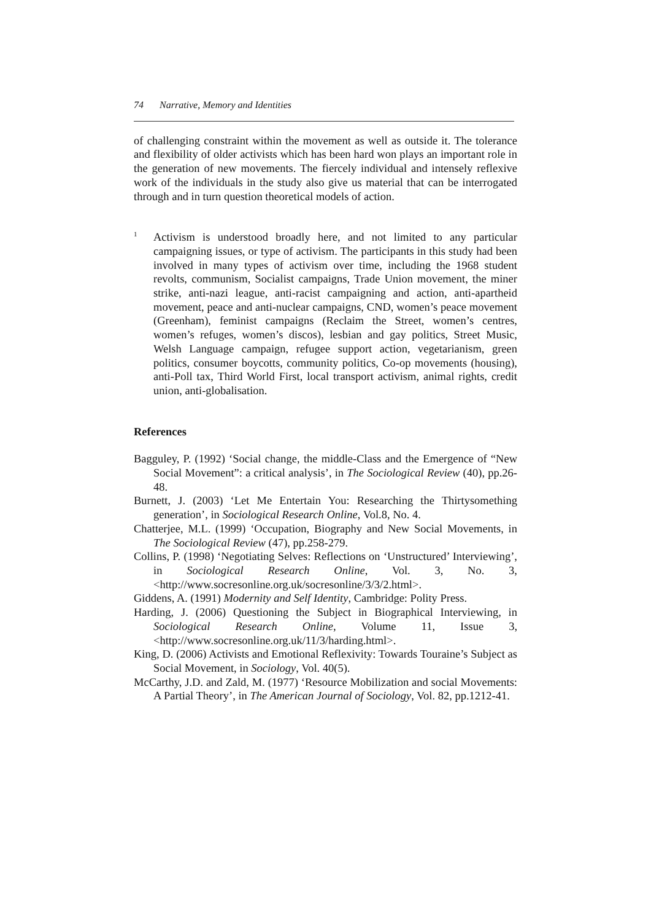74 Narrative, Memory and Identities
of challenging constraint within the movement as well as outside it. The tolerance and flexibility of older activists which has been hard won plays an important role in the generation of new movements. The fiercely individual and intensely reflexive work of the individuals in the study also give us material that can be interrogated through and in turn question theoretical models of action.
<sup>1</sup>
Activism is understood broadly here, and not limited to any particular campaigning issues, or type of activism. The participants in this study had been involved in many types of activism over time, including the 1968 student revolts, communism, Socialist campaigns, Trade Union movement, the miner strike, anti-nazi league, anti-racist campaigning and action, anti-apartheid movement, peace and anti-nuclear campaigns, CND, women’s peace movement (Greenham), feminist campaigns (Reclaim the Street, women’s centres, women’s refuges, women’s discos), lesbian and gay politics, Street Music, Welsh Language campaign, refugee support action, vegetarianism, green politics, consumer boycotts, community politics, Co-op movements (housing), anti-Poll tax, Third World First, local transport activism, animal rights, credit union, anti-globalisation.
References
Bagguley, P. (1992) ‘Social change, the middle-Class and the Emergence of “New Social Movement”: a critical analysis’, in The Sociological Review (40), pp.26-48.
Burnett, J. (2003) ‘Let Me Entertain You: Researching the Thirtysomething generation’, in Sociological Research Online, Vol.8, No. 4.
Chatterjee, M.L. (1999) ‘Occupation, Biography and New Social Movements, in The Sociological Review (47), pp.258-279.
Collins, P. (1998) ‘Negotiating Selves: Reflections on ‘Unstructured’ Interviewing’, in Sociological Research Online, Vol. 3, No. 3, <http://www.socresonline.org.uk/socresonline/3/3/2.html>.
Giddens, A. (1991) Modernity and Self Identity, Cambridge: Polity Press.
Harding, J. (2006) Questioning the Subject in Biographical Interviewing, in Sociological Research Online, Volume 11, Issue 3, <http://www.socresonline.org.uk/11/3/harding.html>.
King, D. (2006) Activists and Emotional Reflexivity: Towards Touraine’s Subject as Social Movement, in Sociology, Vol. 40(5).
McCarthy, J.D. and Zald, M. (1977) ‘Resource Mobilization and social Movements: A Partial Theory’, in The American Journal of Sociology, Vol. 82, pp.1212-41.